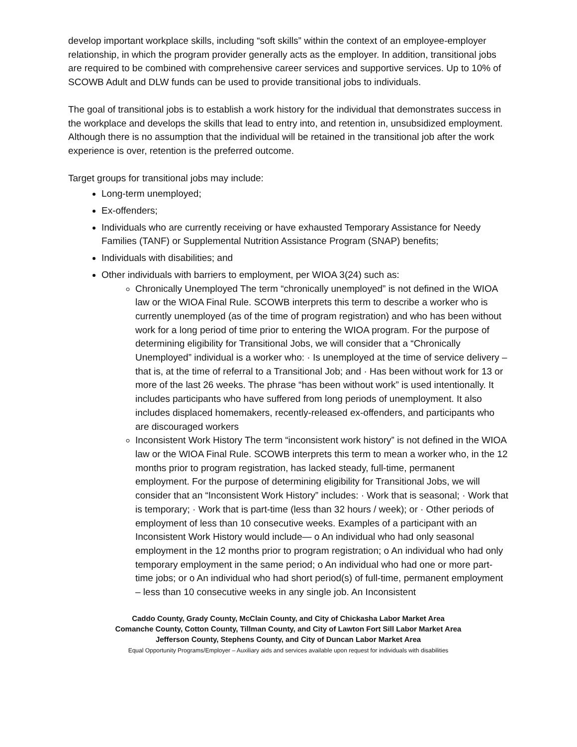develop important workplace skills, including “soft skills” within the context of an employee-employer relationship, in which the program provider generally acts as the employer. In addition, transitional jobs are required to be combined with comprehensive career services and supportive services. Up to 10% of SCOWB Adult and DLW funds can be used to provide transitional jobs to individuals.
The goal of transitional jobs is to establish a work history for the individual that demonstrates success in the workplace and develops the skills that lead to entry into, and retention in, unsubsidized employment. Although there is no assumption that the individual will be retained in the transitional job after the work experience is over, retention is the preferred outcome.
Target groups for transitional jobs may include:
Long-term unemployed;
Ex-offenders;
Individuals who are currently receiving or have exhausted Temporary Assistance for Needy Families (TANF) or Supplemental Nutrition Assistance Program (SNAP) benefits;
Individuals with disabilities; and
Other individuals with barriers to employment, per WIOA 3(24) such as:
Chronically Unemployed The term “chronically unemployed” is not defined in the WIOA law or the WIOA Final Rule. SCOWB interprets this term to describe a worker who is currently unemployed (as of the time of program registration) and who has been without work for a long period of time prior to entering the WIOA program. For the purpose of determining eligibility for Transitional Jobs, we will consider that a “Chronically Unemployed” individual is a worker who: · Is unemployed at the time of service delivery – that is, at the time of referral to a Transitional Job; and · Has been without work for 13 or more of the last 26 weeks. The phrase “has been without work” is used intentionally. It includes participants who have suffered from long periods of unemployment. It also includes displaced homemakers, recently-released ex-offenders, and participants who are discouraged workers
Inconsistent Work History The term “inconsistent work history” is not defined in the WIOA law or the WIOA Final Rule. SCOWB interprets this term to mean a worker who, in the 12 months prior to program registration, has lacked steady, full-time, permanent employment. For the purpose of determining eligibility for Transitional Jobs, we will consider that an “Inconsistent Work History” includes: · Work that is seasonal; · Work that is temporary; · Work that is part-time (less than 32 hours / week); or · Other periods of employment of less than 10 consecutive weeks. Examples of a participant with an Inconsistent Work History would include— o An individual who had only seasonal employment in the 12 months prior to program registration; o An individual who had only temporary employment in the same period; o An individual who had one or more part-time jobs; or o An individual who had short period(s) of full-time, permanent employment – less than 10 consecutive weeks in any single job. An Inconsistent
Caddo County, Grady County, McClain County, and City of Chickasha Labor Market Area
Comanche County, Cotton County, Tillman County, and City of Lawton Fort Sill Labor Market Area
Jefferson County, Stephens County, and City of Duncan Labor Market Area
Equal Opportunity Programs/Employer – Auxiliary aids and services available upon request for individuals with disabilities